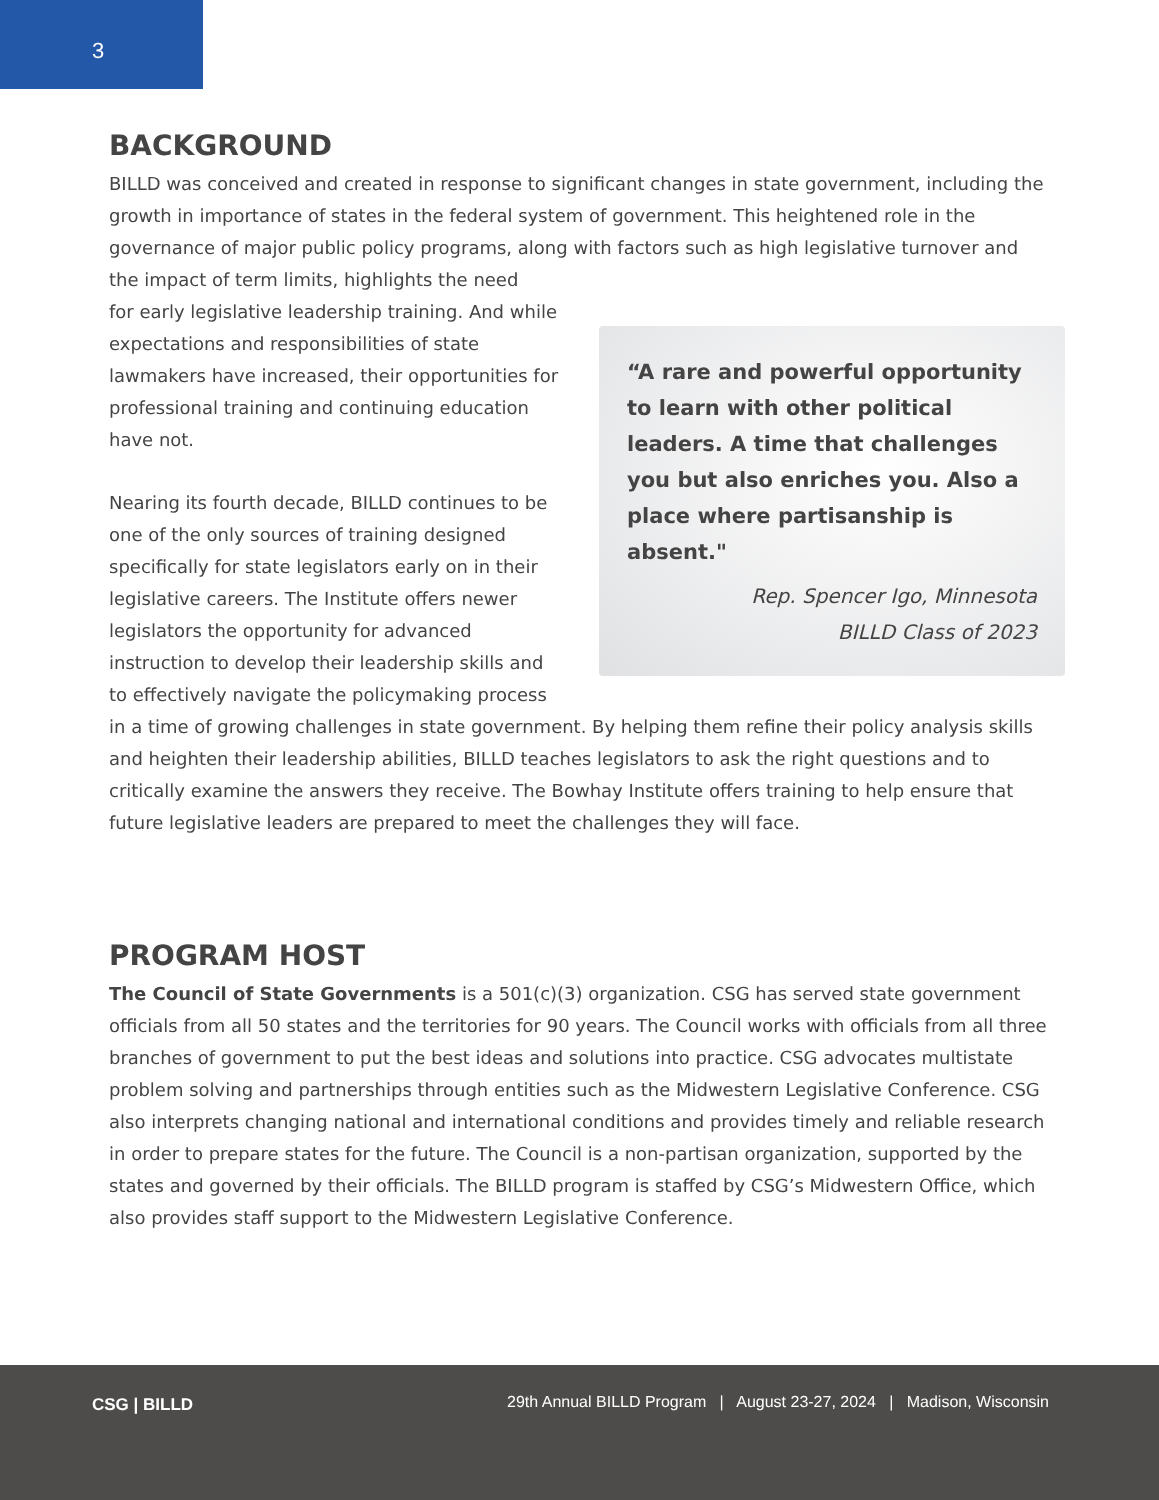3
BACKGROUND
BILLD was conceived and created in response to significant changes in state government, including the growth in importance of states in the federal system of government. This heightened role in the governance of major public policy programs, along with factors such as high legislative turnover and the impact of term limits, highlights the need
“A rare and powerful opportunity to learn with other political leaders. A time that challenges you but also enriches you. Also a place where partisanship is absent."
Rep. Spencer Igo, Minnesota
BILLD Class of 2023
for early legislative leadership training. And while expectations and responsibilities of state lawmakers have increased, their opportunities for professional training and continuing education have not.
Nearing its fourth decade, BILLD continues to be one of the only sources of training designed specifically for state legislators early on in their legislative careers. The Institute offers newer legislators the opportunity for advanced instruction to develop their leadership skills and to effectively navigate the policymaking process in a time of growing challenges in state government. By helping them refine their policy analysis skills and heighten their leadership abilities, BILLD teaches legislators to ask the right questions and to critically examine the answers they receive. The Bowhay Institute offers training to help ensure that future legislative leaders are prepared to meet the challenges they will face.
PROGRAM HOST
The Council of State Governments is a 501(c)(3) organization. CSG has served state government officials from all 50 states and the territories for 90 years. The Council works with officials from all three branches of government to put the best ideas and solutions into practice. CSG advocates multistate problem solving and partnerships through entities such as the Midwestern Legislative Conference. CSG also interprets changing national and international conditions and provides timely and reliable research in order to prepare states for the future. The Council is a non-partisan organization, supported by the states and governed by their officials. The BILLD program is staffed by CSG’s Midwestern Office, which also provides staff support to the Midwestern Legislative Conference.
CSG | BILLD
29th Annual BILLD Program | August 23-27, 2024 | Madison, Wisconsin